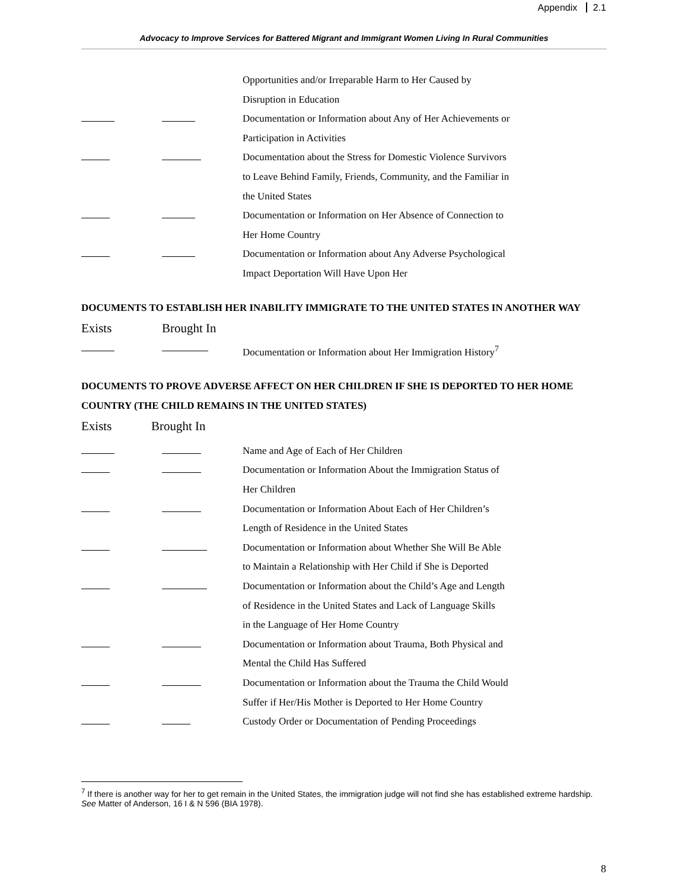Appendix 2.1
Advocacy to Improve Services for Battered Migrant and Immigrant Women Living In Rural Communities
Opportunities and/or Irreparable Harm to Her Caused by
Disruption in Education
Documentation or Information about Any of Her Achievements or
Participation in Activities
Documentation about the Stress for Domestic Violence Survivors
to Leave Behind Family, Friends, Community, and the Familiar in
the United States
Documentation or Information on Her Absence of Connection to
Her Home Country
Documentation or Information about Any Adverse Psychological
Impact Deportation Will Have Upon Her
DOCUMENTS TO ESTABLISH HER INABILITY IMMIGRATE TO THE UNITED STATES IN ANOTHER WAY
Exists Brought In
Documentation or Information about Her Immigration History<sup>7</sup>
DOCUMENTS TO PROVE ADVERSE AFFECT ON HER CHILDREN IF SHE IS DEPORTED TO HER HOME COUNTRY (THE CHILD REMAINS IN THE UNITED STATES)
Exists Brought In
Name and Age of Each of Her Children
Documentation or Information About the Immigration Status of
Her Children
Documentation or Information About Each of Her Children’s
Length of Residence in the United States
Documentation or Information about Whether She Will Be Able
to Maintain a Relationship with Her Child if She is Deported
Documentation or Information about the Child’s Age and Length
of Residence in the United States and Lack of Language Skills
in the Language of Her Home Country
Documentation or Information about Trauma, Both Physical and
Mental the Child Has Suffered
Documentation or Information about the Trauma the Child Would
Suffer if Her/His Mother is Deported to Her Home Country
Custody Order or Documentation of Pending Proceedings
<sup>7</sup> If there is another way for her to get remain in the United States, the immigration judge will not find she has established extreme hardship. See Matter of Anderson, 16 I & N 596 (BIA 1978).
8